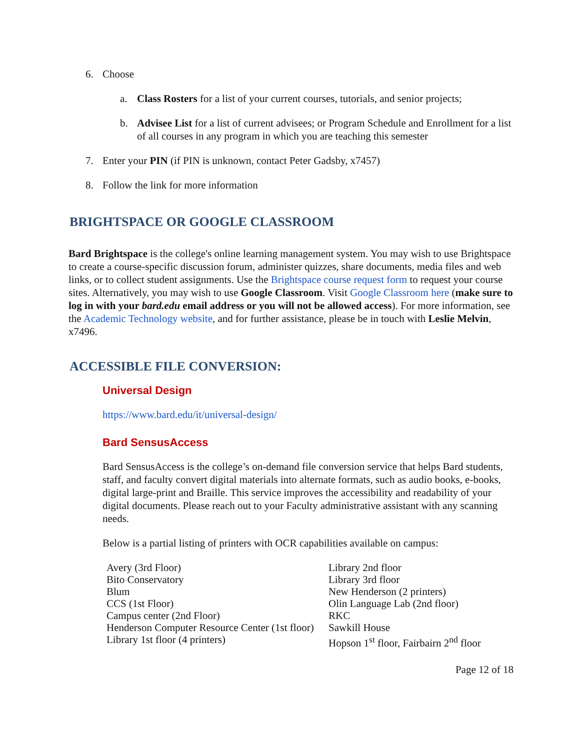6. Choose
a. Class Rosters for a list of your current courses, tutorials, and senior projects;
b. Advisee List for a list of current advisees; or Program Schedule and Enrollment for a list of all courses in any program in which you are teaching this semester
7. Enter your PIN (if PIN is unknown, contact Peter Gadsby, x7457)
8. Follow the link for more information
BRIGHTSPACE OR GOOGLE CLASSROOM
Bard Brightspace is the college's online learning management system. You may wish to use Brightspace to create a course-specific discussion forum, administer quizzes, share documents, media files and web links, or to collect student assignments. Use the Brightspace course request form to request your course sites. Alternatively, you may wish to use Google Classroom. Visit Google Classroom here (make sure to log in with your bard.edu email address or you will not be allowed access). For more information, see the Academic Technology website, and for further assistance, please be in touch with Leslie Melvin, x7496.
ACCESSIBLE FILE CONVERSION:
Universal Design
https://www.bard.edu/it/universal-design/
Bard SensusAccess
Bard SensusAccess is the college’s on-demand file conversion service that helps Bard students, staff, and faculty convert digital materials into alternate formats, such as audio books, e-books, digital large-print and Braille. This service improves the accessibility and readability of your digital documents. Please reach out to your Faculty administrative assistant with any scanning needs.
Below is a partial listing of printers with OCR capabilities available on campus:
| Avery (3rd Floor) | Library 2nd floor |
| Bito Conservatory | Library 3rd floor |
| Blum | New Henderson (2 printers) |
| CCS (1st Floor) | Olin Language Lab (2nd floor) |
| Campus center (2nd Floor) | RKC |
| Henderson Computer Resource Center (1st floor) | Sawkill House |
| Library 1st floor (4 printers) | Hopson 1<sup>st</sup> floor, Fairbairn 2<sup>nd</sup> floor |
Page 12 of 18